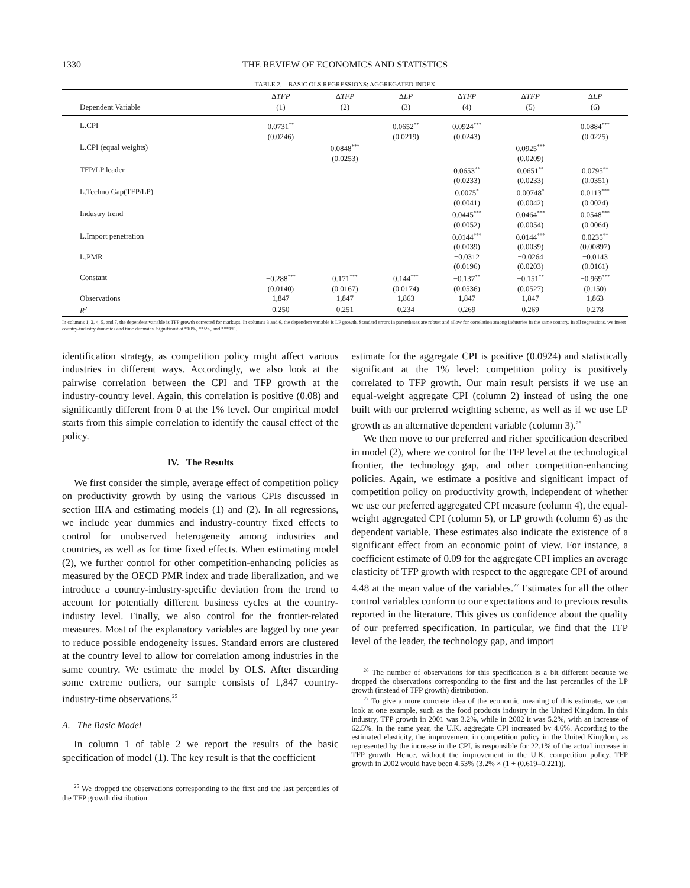1330 THE REVIEW OF ECONOMICS AND STATISTICS
TABLE 2.—BASIC OLS REGRESSIONS: AGGREGATED INDEX
| | Δ TFP | Δ TFP | Δ LP | Δ TFP | Δ TFP | Δ LP |
| --- | --- | --- | --- | --- | --- | --- |
| Dependent Variable | (1) | (2) | (3) | (4) | (5) | (6) |
| L.CPI | 0.0731<sup>**</sup> | | 0.0652<sup>**</sup> | 0.0924<sup>***</sup> | | 0.0884<sup>***</sup> |
| | (0.0246) | | (0.0219) | (0.0243) | | (0.0225) |
| L.CPI (equal weights) | | 0.0848<sup>***</sup> | | | 0.0925<sup>***</sup> | |
| | | (0.0253) | | | (0.0209) | |
| TFP/LP leader | | | | 0.0653<sup>**</sup> | 0.0651<sup>**</sup> | 0.0795<sup>**</sup> |
| | | | | (0.0233) | (0.0233) | (0.0351) |
| L.Techno Gap(TFP/LP) | | | | 0.0075<sup>*</sup> | 0.00748<sup>*</sup> | 0.0113<sup>***</sup> |
| | | | | (0.0041) | (0.0042) | (0.0024) |
| Industry trend | | | | 0.0445<sup>***</sup> | 0.0464<sup>***</sup> | 0.0548<sup>***</sup> |
| | | | | (0.0052) | (0.0054) | (0.0064) |
| L.Import penetration | | | | 0.0144<sup>***</sup> | 0.0144<sup>***</sup> | 0.0235<sup>**</sup> |
| | | | | (0.0039) | (0.0039) | (0.00897) |
| L.PMR | | | | −0.0312 | −0.0264 | −0.0143 |
| | | | | (0.0196) | (0.0203) | (0.0161) |
| Constant | −0.288<sup>***</sup> | 0.171<sup>***</sup> | 0.144<sup>***</sup> | −0.137<sup>**</sup> | −0.151<sup>**</sup> | −0.969<sup>***</sup> |
| | (0.0140) | (0.0167) | (0.0174) | (0.0536) | (0.0527) | (0.150) |
| Observations | 1,847 | 1,847 | 1,863 | 1,847 | 1,847 | 1,863 |
| R<sup>2</sup> | 0.250 | 0.251 | 0.234 | 0.269 | 0.269 | 0.278 |
In columns 1, 2, 4, 5, and 7, the dependent variable is TFP growth corrected for markups. In columns 3 and 6, the dependent variable is LP growth. Standard errors in parentheses are robust and allow for correlation among industries in the same country. In all regressions, we insert country-industry dummies and time dummies. Significant at *10%, **5%, and ***1%.
identification strategy, as competition policy might affect various industries in different ways. Accordingly, we also look at the pairwise correlation between the CPI and TFP growth at the industry-country level. Again, this correlation is positive (0.08) and significantly different from 0 at the 1% level. Our empirical model starts from this simple correlation to identify the causal effect of the policy.
IV. The Results
We first consider the simple, average effect of competition policy on productivity growth by using the various CPIs discussed in section IIIA and estimating models (1) and (2). In all regressions, we include year dummies and industry-country fixed effects to control for unobserved heterogeneity among industries and countries, as well as for time fixed effects. When estimating model (2), we further control for other competition-enhancing policies as measured by the OECD PMR index and trade liberalization, and we introduce a country-industry-specific deviation from the trend to account for potentially different business cycles at the country-industry level. Finally, we also control for the frontier-related measures. Most of the explanatory variables are lagged by one year to reduce possible endogeneity issues. Standard errors are clustered at the country level to allow for correlation among industries in the same country. We estimate the model by OLS. After discarding some extreme outliers, our sample consists of 1,847 country-industry-time observations.<sup>25</sup>
A. The Basic Model
In column 1 of table 2 we report the results of the basic specification of model (1). The key result is that the coefficient
<sup>25</sup> We dropped the observations corresponding to the first and the last percentiles of the TFP growth distribution.
estimate for the aggregate CPI is positive (0.0924) and statistically significant at the 1% level: competition policy is positively correlated to TFP growth. Our main result persists if we use an equal-weight aggregate CPI (column 2) instead of using the one built with our preferred weighting scheme, as well as if we use LP growth as an alternative dependent variable (column 3).<sup>26</sup>
We then move to our preferred and richer specification described in model (2), where we control for the TFP level at the technological frontier, the technology gap, and other competition-enhancing policies. Again, we estimate a positive and significant impact of competition policy on productivity growth, independent of whether we use our preferred aggregated CPI measure (column 4), the equal-weight aggregated CPI (column 5), or LP growth (column 6) as the dependent variable. These estimates also indicate the existence of a significant effect from an economic point of view. For instance, a coefficient estimate of 0.09 for the aggregate CPI implies an average elasticity of TFP growth with respect to the aggregate CPI of around 4.48 at the mean value of the variables.<sup>27</sup> Estimates for all the other control variables conform to our expectations and to previous results reported in the literature. This gives us confidence about the quality of our preferred specification. In particular, we find that the TFP level of the leader, the technology gap, and import
<sup>26</sup> The number of observations for this specification is a bit different because we dropped the observations corresponding to the first and the last percentiles of the LP growth (instead of TFP growth) distribution.
<sup>27</sup> To give a more concrete idea of the economic meaning of this estimate, we can look at one example, such as the food products industry in the United Kingdom. In this industry, TFP growth in 2001 was 3.2%, while in 2002 it was 5.2%, with an increase of 62.5%. In the same year, the U.K. aggregate CPI increased by 4.6%. According to the estimated elasticity, the improvement in competition policy in the United Kingdom, as represented by the increase in the CPI, is responsible for 22.1% of the actual increase in TFP growth. Hence, without the improvement in the U.K. competition policy, TFP growth in 2002 would have been 4.53% (3.2% × (1 + (0.619–0.221)).